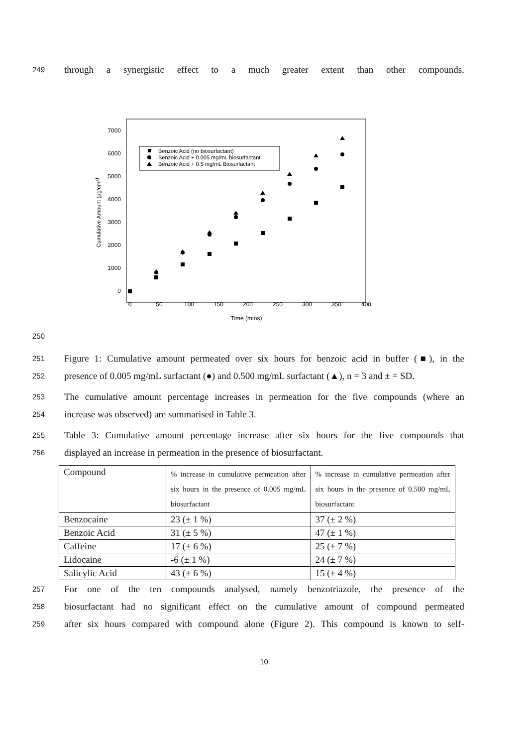249 through a synergistic effect to a much greater extent than other compounds.
7000
6000
5000
4000
3000
2000
1000
0
0
50
100
150
200
250
300
350
400
Time (mins)
Cumulative Amount (µg/cm2)
Benzoic Acid (no biosurfactant)
Benzoic Acid + 0.005 mg/mL biosurfactant
Benzoic Acid + 0.5 mg/mL Biosurfactant
250
251 Figure 1: Cumulative amount permeated over six hours for benzoic acid in buffer (■), in the
252 presence of 0.005 mg/mL surfactant (●) and 0.500 mg/mL surfactant (▲), n = 3 and ± = SD.
253 The cumulative amount percentage increases in permeation for the five compounds (where an
254 increase was observed) are summarised in Table 3.
255 Table 3: Cumulative amount percentage increase after six hours for the five compounds that
256 displayed an increase in permeation in the presence of biosurfactant.
| Compound | % increase in cumulative permeation after six hours in the presence of 0.005 mg/mL biosurfactant | % increase in cumulative permeation after six hours in the presence of 0.500 mg/mL biosurfactant |
| Benzocaine | 23 (± 1 %) | 37 (± 2 %) |
| Benzoic Acid | 31 (± 5 %) | 47 (± 1 %) |
| Caffeine | 17 (± 6 %) | 25 (± 7 %) |
| Lidocaine | -6 (± 1 %) | 24 (± 7 %) |
| Salicylic Acid | 43 (± 6 %) | 15 (± 4 %) |
257 For one of the ten compounds analysed, namely benzotriazole, the presence of the
258 biosurfactant had no significant effect on the cumulative amount of compound permeated
259 after six hours compared with compound alone (Figure 2). This compound is known to self-
10